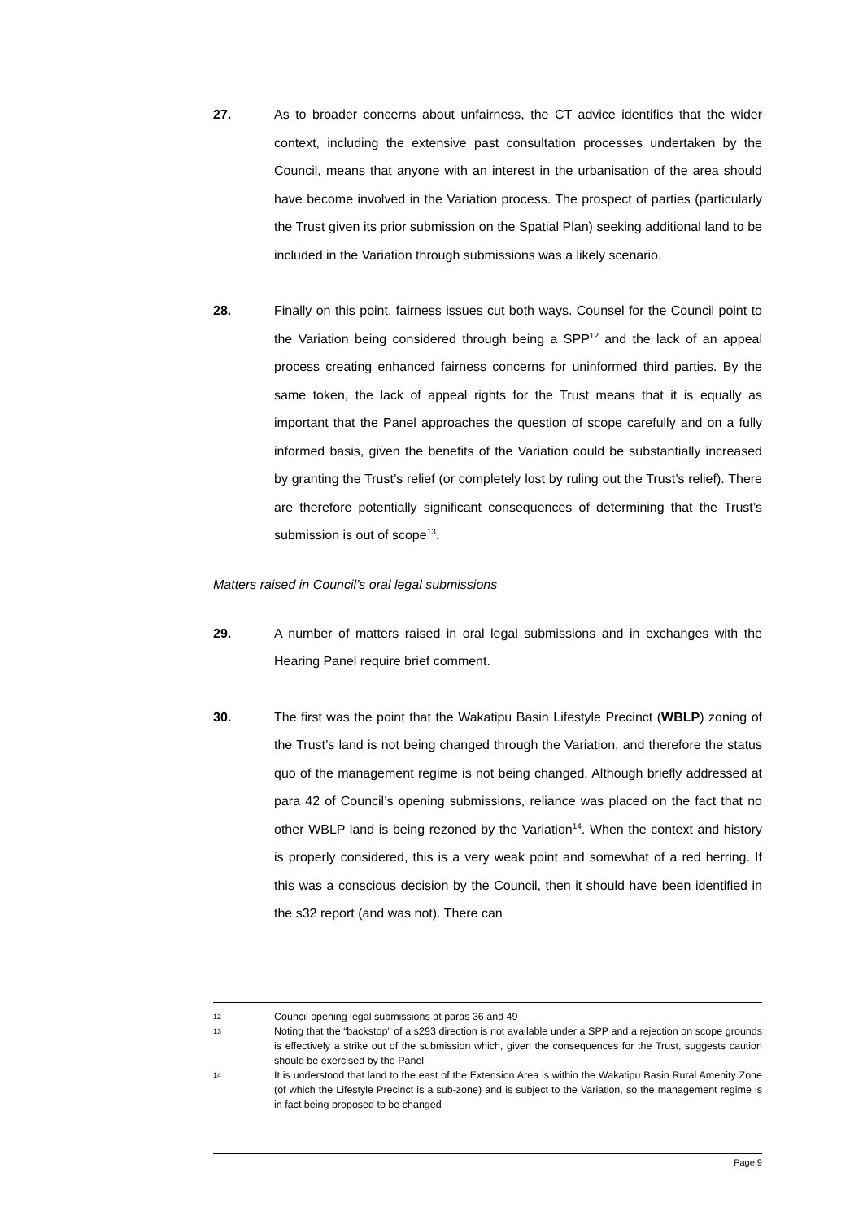27.
As to broader concerns about unfairness, the CT advice identifies that the wider context, including the extensive past consultation processes undertaken by the Council, means that anyone with an interest in the urbanisation of the area should have become involved in the Variation process. The prospect of parties (particularly the Trust given its prior submission on the Spatial Plan) seeking additional land to be included in the Variation through submissions was a likely scenario.
28.
Finally on this point, fairness issues cut both ways. Counsel for the Council point to the Variation being considered through being a SPP<sup>12</sup> and the lack of an appeal process creating enhanced fairness concerns for uninformed third parties. By the same token, the lack of appeal rights for the Trust means that it is equally as important that the Panel approaches the question of scope carefully and on a fully informed basis, given the benefits of the Variation could be substantially increased by granting the Trust’s relief (or completely lost by ruling out the Trust’s relief). There are therefore potentially significant consequences of determining that the Trust’s submission is out of scope<sup>13</sup>.
Matters raised in Council’s oral legal submissions
29.
A number of matters raised in oral legal submissions and in exchanges with the Hearing Panel require brief comment.
30.
The first was the point that the Wakatipu Basin Lifestyle Precinct (WBLP) zoning of the Trust’s land is not being changed through the Variation, and therefore the status quo of the management regime is not being changed. Although briefly addressed at para 42 of Council’s opening submissions, reliance was placed on the fact that no other WBLP land is being rezoned by the Variation<sup>14</sup>. When the context and history is properly considered, this is a very weak point and somewhat of a red herring. If this was a conscious decision by the Council, then it should have been identified in the s32 report (and was not). There can
12
Council opening legal submissions at paras 36 and 49
13
Noting that the “backstop” of a s293 direction is not available under a SPP and a rejection on scope grounds is effectively a strike out of the submission which, given the consequences for the Trust, suggests caution should be exercised by the Panel
14
It is understood that land to the east of the Extension Area is within the Wakatipu Basin Rural Amenity Zone (of which the Lifestyle Precinct is a sub-zone) and is subject to the Variation, so the management regime is in fact being proposed to be changed
Page 9